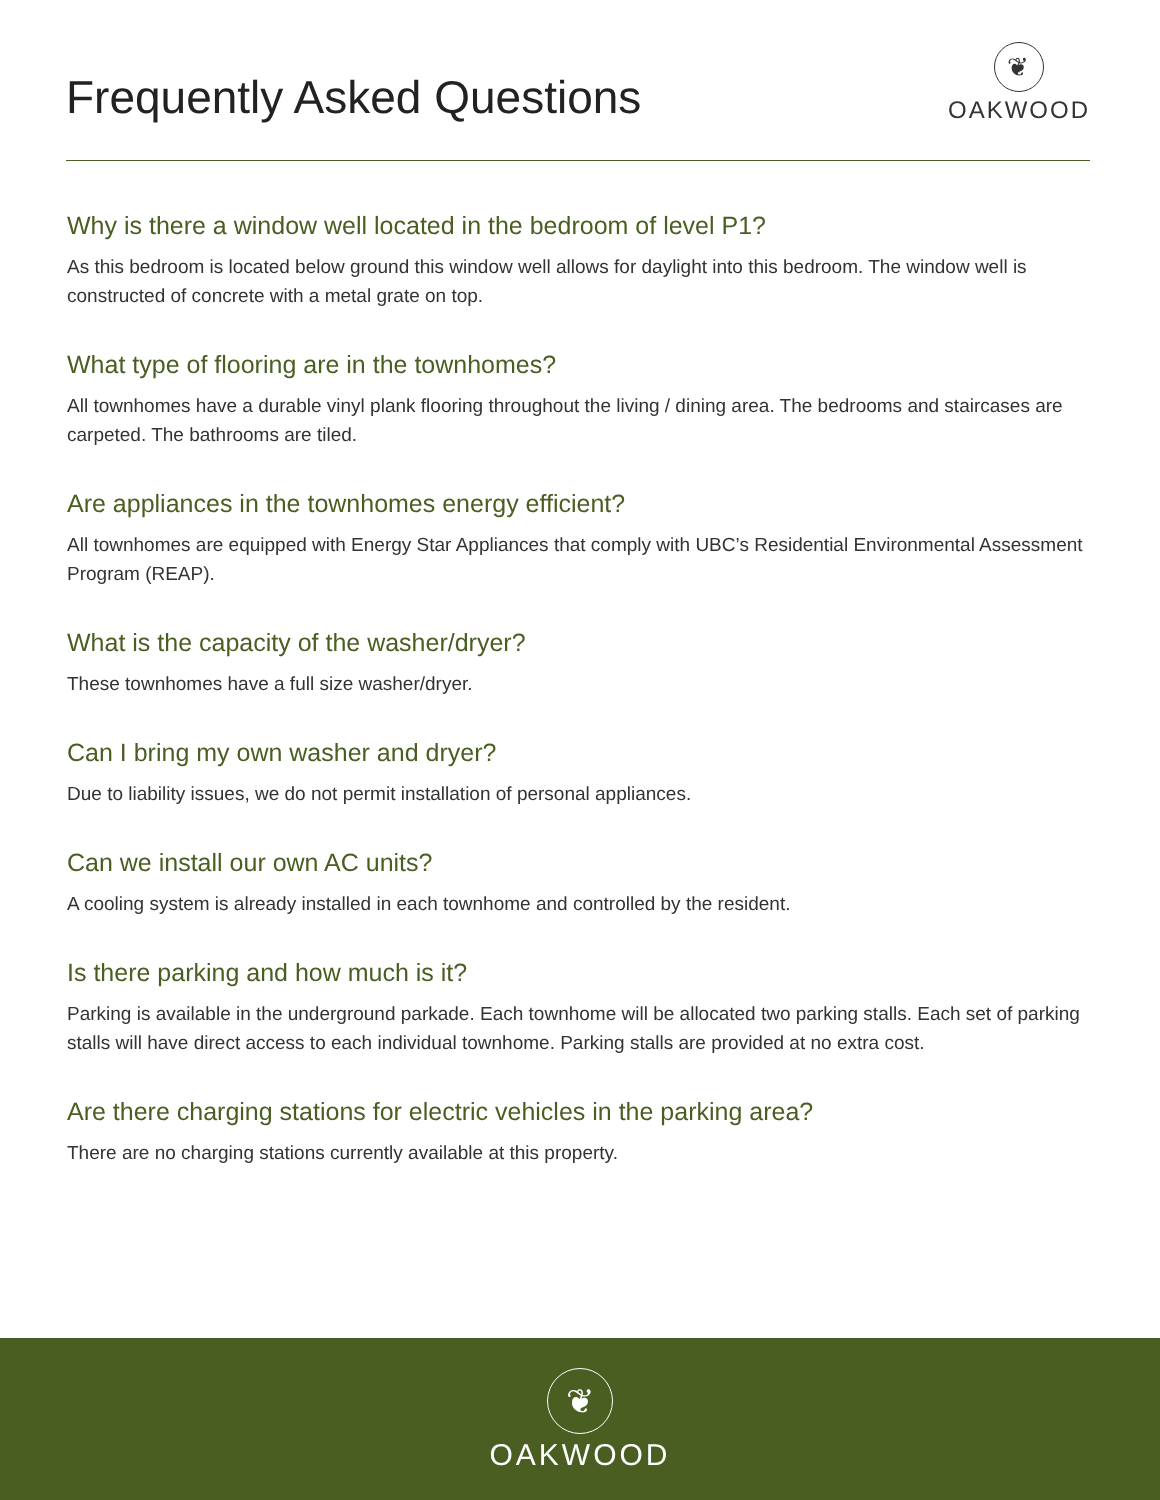Frequently Asked Questions
❦
OAKWOOD
Why is there a window well located in the bedroom of level P1?
As this bedroom is located below ground this window well allows for daylight into this bedroom. The window well is constructed of concrete with a metal grate on top.
What type of flooring are in the townhomes?
All townhomes have a durable vinyl plank flooring throughout the living / dining area. The bedrooms and staircases are carpeted. The bathrooms are tiled.
Are appliances in the townhomes energy efficient?
All townhomes are equipped with Energy Star Appliances that comply with UBC’s Residential Environmental Assessment Program (REAP).
What is the capacity of the washer/dryer?
These townhomes have a full size washer/dryer.
Can I bring my own washer and dryer?
Due to liability issues, we do not permit installation of personal appliances.
Can we install our own AC units?
A cooling system is already installed in each townhome and controlled by the resident.
Is there parking and how much is it?
Parking is available in the underground parkade. Each townhome will be allocated two parking stalls. Each set of parking stalls will have direct access to each individual townhome. Parking stalls are provided at no extra cost.
Are there charging stations for electric vehicles in the parking area?
There are no charging stations currently available at this property.
❦
OAKWOOD